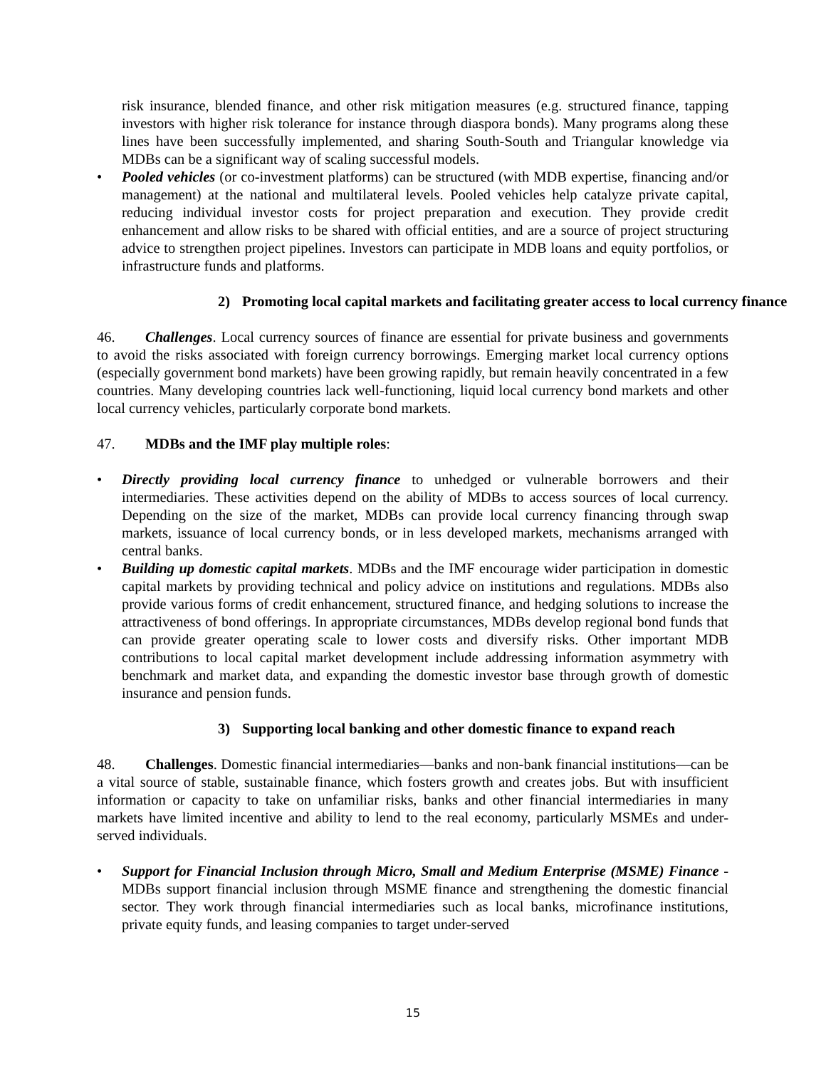risk insurance, blended finance, and other risk mitigation measures (e.g. structured finance, tapping investors with higher risk tolerance for instance through diaspora bonds). Many programs along these lines have been successfully implemented, and sharing South-South and Triangular knowledge via MDBs can be a significant way of scaling successful models.
• Pooled vehicles (or co-investment platforms) can be structured (with MDB expertise, financing and/or management) at the national and multilateral levels. Pooled vehicles help catalyze private capital, reducing individual investor costs for project preparation and execution. They provide credit enhancement and allow risks to be shared with official entities, and are a source of project structuring advice to strengthen project pipelines. Investors can participate in MDB loans and equity portfolios, or infrastructure funds and platforms.
2) Promoting local capital markets and facilitating greater access to local currency finance
46. Challenges. Local currency sources of finance are essential for private business and governments to avoid the risks associated with foreign currency borrowings. Emerging market local currency options (especially government bond markets) have been growing rapidly, but remain heavily concentrated in a few countries. Many developing countries lack well-functioning, liquid local currency bond markets and other local currency vehicles, particularly corporate bond markets.
47. MDBs and the IMF play multiple roles:
• Directly providing local currency finance to unhedged or vulnerable borrowers and their intermediaries. These activities depend on the ability of MDBs to access sources of local currency. Depending on the size of the market, MDBs can provide local currency financing through swap markets, issuance of local currency bonds, or in less developed markets, mechanisms arranged with central banks.
• Building up domestic capital markets. MDBs and the IMF encourage wider participation in domestic capital markets by providing technical and policy advice on institutions and regulations. MDBs also provide various forms of credit enhancement, structured finance, and hedging solutions to increase the attractiveness of bond offerings. In appropriate circumstances, MDBs develop regional bond funds that can provide greater operating scale to lower costs and diversify risks. Other important MDB contributions to local capital market development include addressing information asymmetry with benchmark and market data, and expanding the domestic investor base through growth of domestic insurance and pension funds.
3) Supporting local banking and other domestic finance to expand reach
48. Challenges. Domestic financial intermediaries—banks and non-bank financial institutions—can be a vital source of stable, sustainable finance, which fosters growth and creates jobs. But with insufficient information or capacity to take on unfamiliar risks, banks and other financial intermediaries in many markets have limited incentive and ability to lend to the real economy, particularly MSMEs and under-served individuals.
• Support for Financial Inclusion through Micro, Small and Medium Enterprise (MSME) Finance - MDBs support financial inclusion through MSME finance and strengthening the domestic financial sector. They work through financial intermediaries such as local banks, microfinance institutions, private equity funds, and leasing companies to target under-served
15